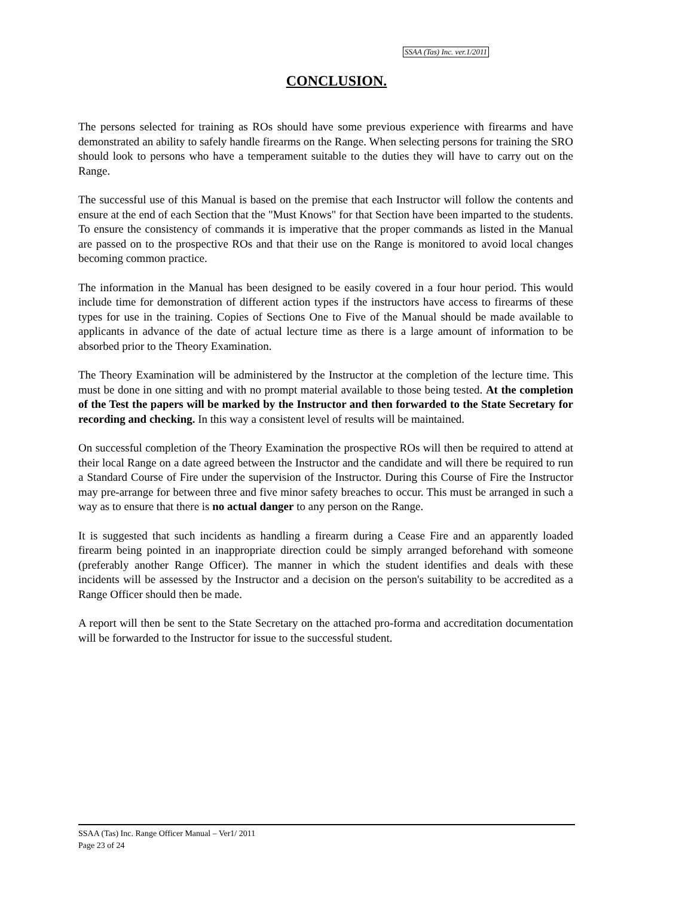SSAA (Tas) Inc. ver.1/2011
CONCLUSION.
The persons selected for training as ROs should have some previous experience with firearms and have demonstrated an ability to safely handle firearms on the Range. When selecting persons for training the SRO should look to persons who have a temperament suitable to the duties they will have to carry out on the Range.
The successful use of this Manual is based on the premise that each Instructor will follow the contents and ensure at the end of each Section that the "Must Knows" for that Section have been imparted to the students. To ensure the consistency of commands it is imperative that the proper commands as listed in the Manual are passed on to the prospective ROs and that their use on the Range is monitored to avoid local changes becoming common practice.
The information in the Manual has been designed to be easily covered in a four hour period. This would include time for demonstration of different action types if the instructors have access to firearms of these types for use in the training. Copies of Sections One to Five of the Manual should be made available to applicants in advance of the date of actual lecture time as there is a large amount of information to be absorbed prior to the Theory Examination.
The Theory Examination will be administered by the Instructor at the completion of the lecture time. This must be done in one sitting and with no prompt material available to those being tested. At the completion of the Test the papers will be marked by the Instructor and then forwarded to the State Secretary for recording and checking. In this way a consistent level of results will be maintained.
On successful completion of the Theory Examination the prospective ROs will then be required to attend at their local Range on a date agreed between the Instructor and the candidate and will there be required to run a Standard Course of Fire under the supervision of the Instructor. During this Course of Fire the Instructor may pre-arrange for between three and five minor safety breaches to occur. This must be arranged in such a way as to ensure that there is no actual danger to any person on the Range.
It is suggested that such incidents as handling a firearm during a Cease Fire and an apparently loaded firearm being pointed in an inappropriate direction could be simply arranged beforehand with someone (preferably another Range Officer). The manner in which the student identifies and deals with these incidents will be assessed by the Instructor and a decision on the person's suitability to be accredited as a Range Officer should then be made.
A report will then be sent to the State Secretary on the attached pro-forma and accreditation documentation will be forwarded to the Instructor for issue to the successful student.
SSAA (Tas) Inc. Range Officer Manual – Ver1/ 2011
Page 23 of 24